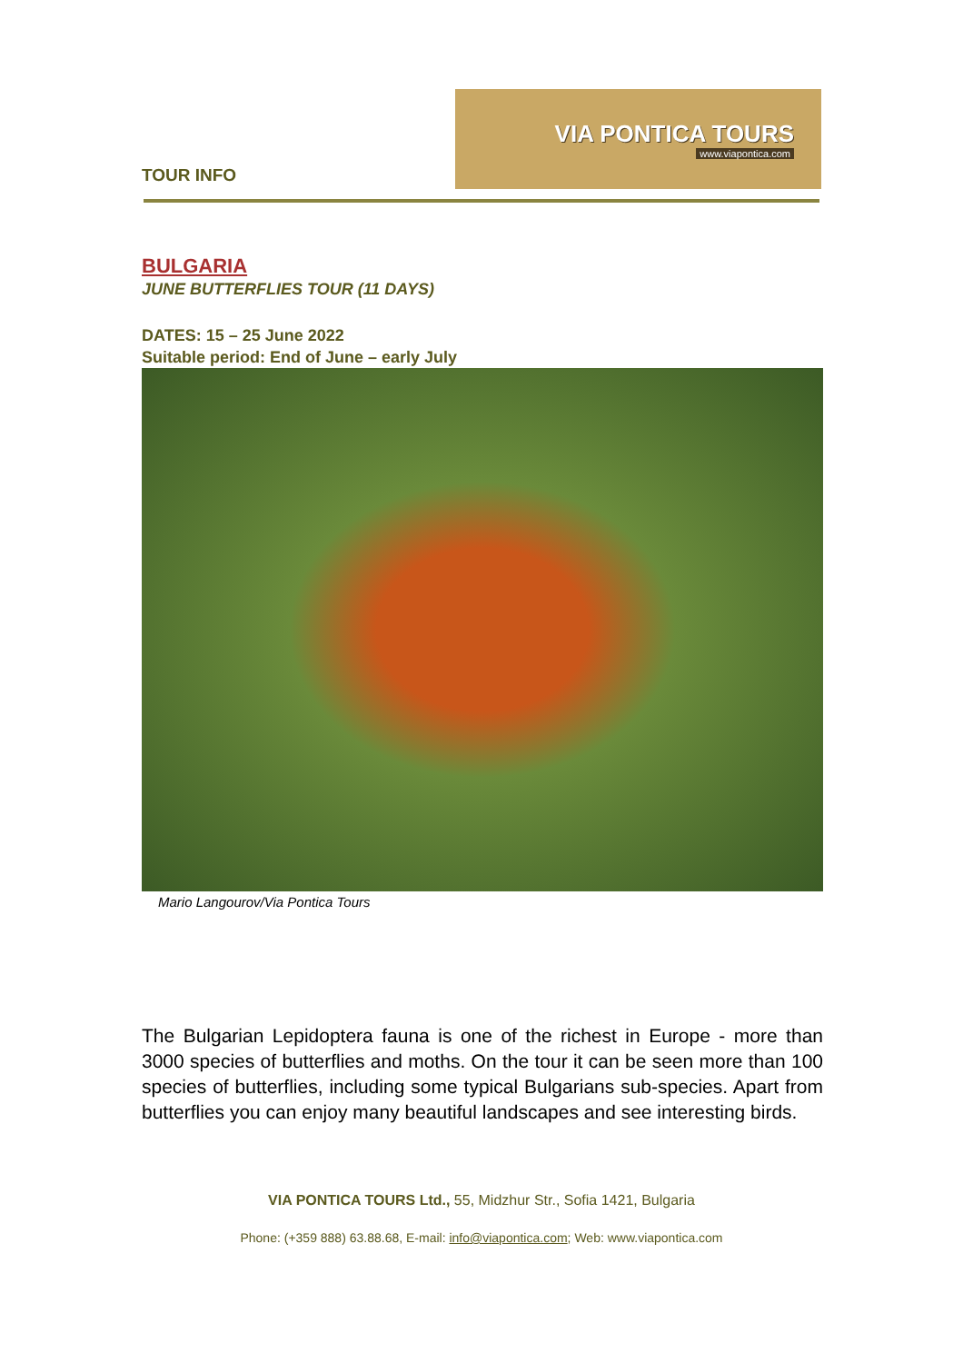TOUR INFO
VIA PONTICA TOURS
www.viapontica.com
BULGARIA
JUNE BUTTERFLIES TOUR (11 DAYS)
DATES: 15 – 25 June 2022
Suitable period: End of June – early July
Mario Langourov/Via Pontica Tours
The Bulgarian Lepidoptera fauna is one of the richest in Europe - more than 3000 species of butterflies and moths. On the tour it can be seen more than 100 species of butterflies, including some typical Bulgarians sub-species. Apart from butterflies you can enjoy many beautiful landscapes and see interesting birds.
VIA PONTICA TOURS Ltd., 55, Midzhur Str., Sofia 1421, Bulgaria
Phone: (+359 888) 63.88.68, E-mail: info@viapontica.com; Web: www.viapontica.com